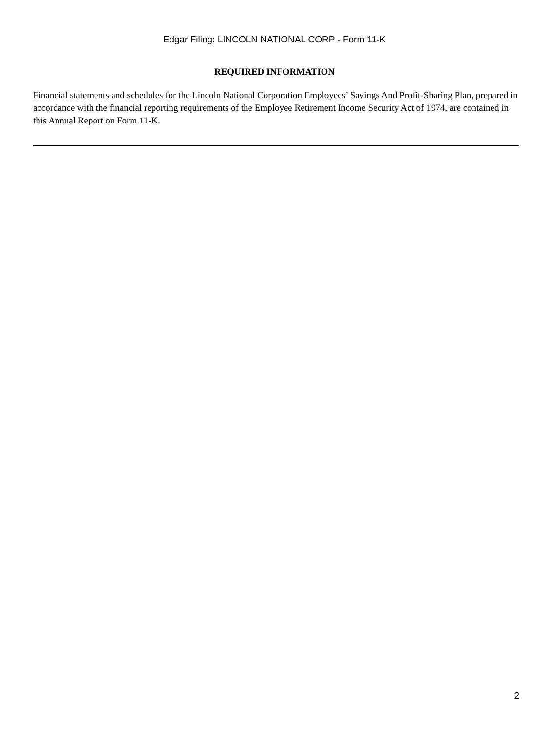Edgar Filing: LINCOLN NATIONAL CORP - Form 11-K
REQUIRED INFORMATION
Financial statements and schedules for the Lincoln National Corporation Employees’ Savings And Profit-Sharing Plan, prepared in accordance with the financial reporting requirements of the Employee Retirement Income Security Act of 1974, are contained in this Annual Report on Form 11-K.
2